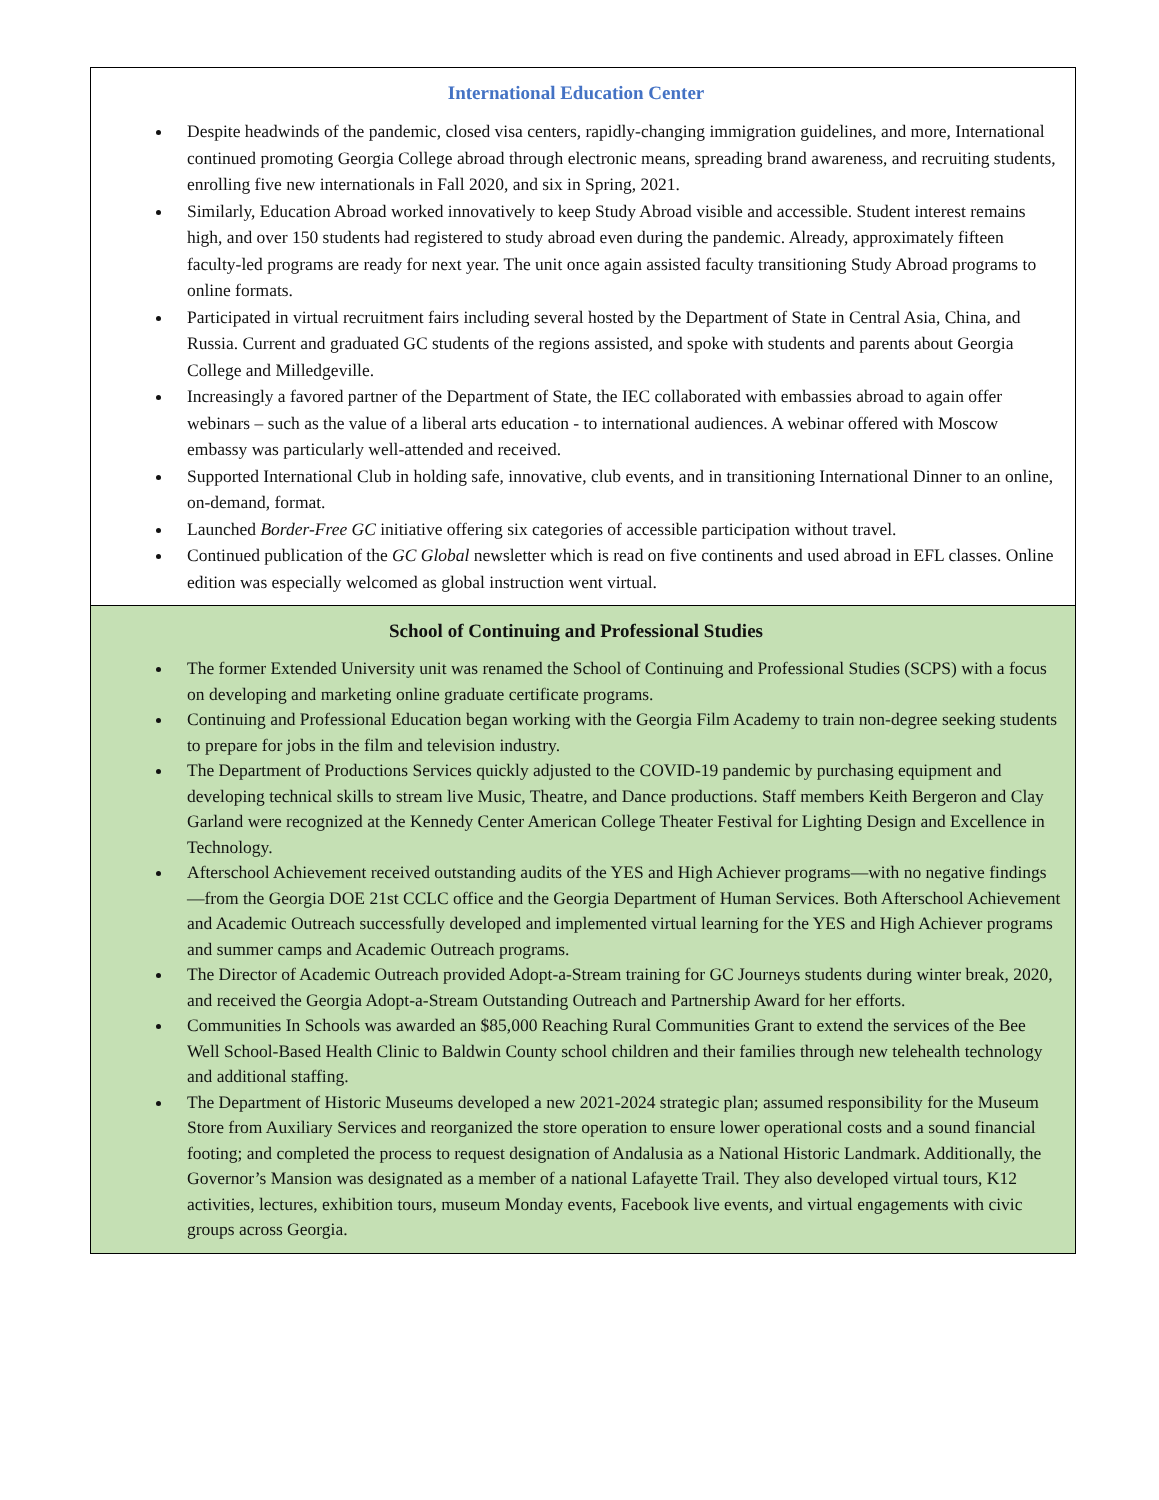International Education Center
Despite headwinds of the pandemic, closed visa centers, rapidly-changing immigration guidelines, and more, International continued promoting Georgia College abroad through electronic means, spreading brand awareness, and recruiting students, enrolling five new internationals in Fall 2020, and six in Spring, 2021.
Similarly, Education Abroad worked innovatively to keep Study Abroad visible and accessible. Student interest remains high, and over 150 students had registered to study abroad even during the pandemic. Already, approximately fifteen faculty-led programs are ready for next year. The unit once again assisted faculty transitioning Study Abroad programs to online formats.
Participated in virtual recruitment fairs including several hosted by the Department of State in Central Asia, China, and Russia. Current and graduated GC students of the regions assisted, and spoke with students and parents about Georgia College and Milledgeville.
Increasingly a favored partner of the Department of State, the IEC collaborated with embassies abroad to again offer webinars – such as the value of a liberal arts education - to international audiences. A webinar offered with Moscow embassy was particularly well-attended and received.
Supported International Club in holding safe, innovative, club events, and in transitioning International Dinner to an online, on-demand, format.
Launched Border-Free GC initiative offering six categories of accessible participation without travel.
Continued publication of the GC Global newsletter which is read on five continents and used abroad in EFL classes. Online edition was especially welcomed as global instruction went virtual.
School of Continuing and Professional Studies
The former Extended University unit was renamed the School of Continuing and Professional Studies (SCPS) with a focus on developing and marketing online graduate certificate programs.
Continuing and Professional Education began working with the Georgia Film Academy to train non-degree seeking students to prepare for jobs in the film and television industry.
The Department of Productions Services quickly adjusted to the COVID-19 pandemic by purchasing equipment and developing technical skills to stream live Music, Theatre, and Dance productions. Staff members Keith Bergeron and Clay Garland were recognized at the Kennedy Center American College Theater Festival for Lighting Design and Excellence in Technology.
Afterschool Achievement received outstanding audits of the YES and High Achiever programs—with no negative findings—from the Georgia DOE 21st CCLC office and the Georgia Department of Human Services. Both Afterschool Achievement and Academic Outreach successfully developed and implemented virtual learning for the YES and High Achiever programs and summer camps and Academic Outreach programs.
The Director of Academic Outreach provided Adopt-a-Stream training for GC Journeys students during winter break, 2020, and received the Georgia Adopt-a-Stream Outstanding Outreach and Partnership Award for her efforts.
Communities In Schools was awarded an $85,000 Reaching Rural Communities Grant to extend the services of the Bee Well School-Based Health Clinic to Baldwin County school children and their families through new telehealth technology and additional staffing.
The Department of Historic Museums developed a new 2021-2024 strategic plan; assumed responsibility for the Museum Store from Auxiliary Services and reorganized the store operation to ensure lower operational costs and a sound financial footing; and completed the process to request designation of Andalusia as a National Historic Landmark. Additionally, the Governor’s Mansion was designated as a member of a national Lafayette Trail. They also developed virtual tours, K12 activities, lectures, exhibition tours, museum Monday events, Facebook live events, and virtual engagements with civic groups across Georgia.